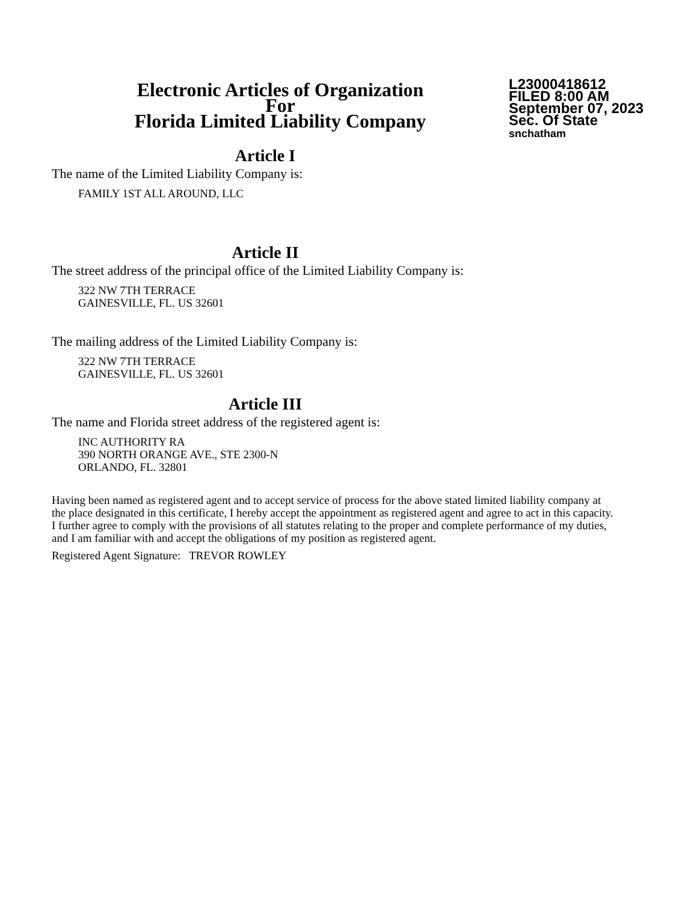Electronic Articles of Organization
For
Florida Limited Liability Company
L23000418612
FILED 8:00 AM
September 07, 2023
Sec. Of State
snchatham
Article I
The name of the Limited Liability Company is:
FAMILY 1ST ALL AROUND, LLC
Article II
The street address of the principal office of the Limited Liability Company is:
322 NW 7TH TERRACE
GAINESVILLE, FL. US 32601
The mailing address of the Limited Liability Company is:
322 NW 7TH TERRACE
GAINESVILLE, FL. US 32601
Article III
The name and Florida street address of the registered agent is:
INC AUTHORITY RA
390 NORTH ORANGE AVE., STE 2300-N
ORLANDO, FL. 32801
Having been named as registered agent and to accept service of process for the above stated limited liability company at the place designated in this certificate, I hereby accept the appointment as registered agent and agree to act in this capacity. I further agree to comply with the provisions of all statutes relating to the proper and complete performance of my duties, and I am familiar with and accept the obligations of my position as registered agent.
Registered Agent Signature: TREVOR ROWLEY